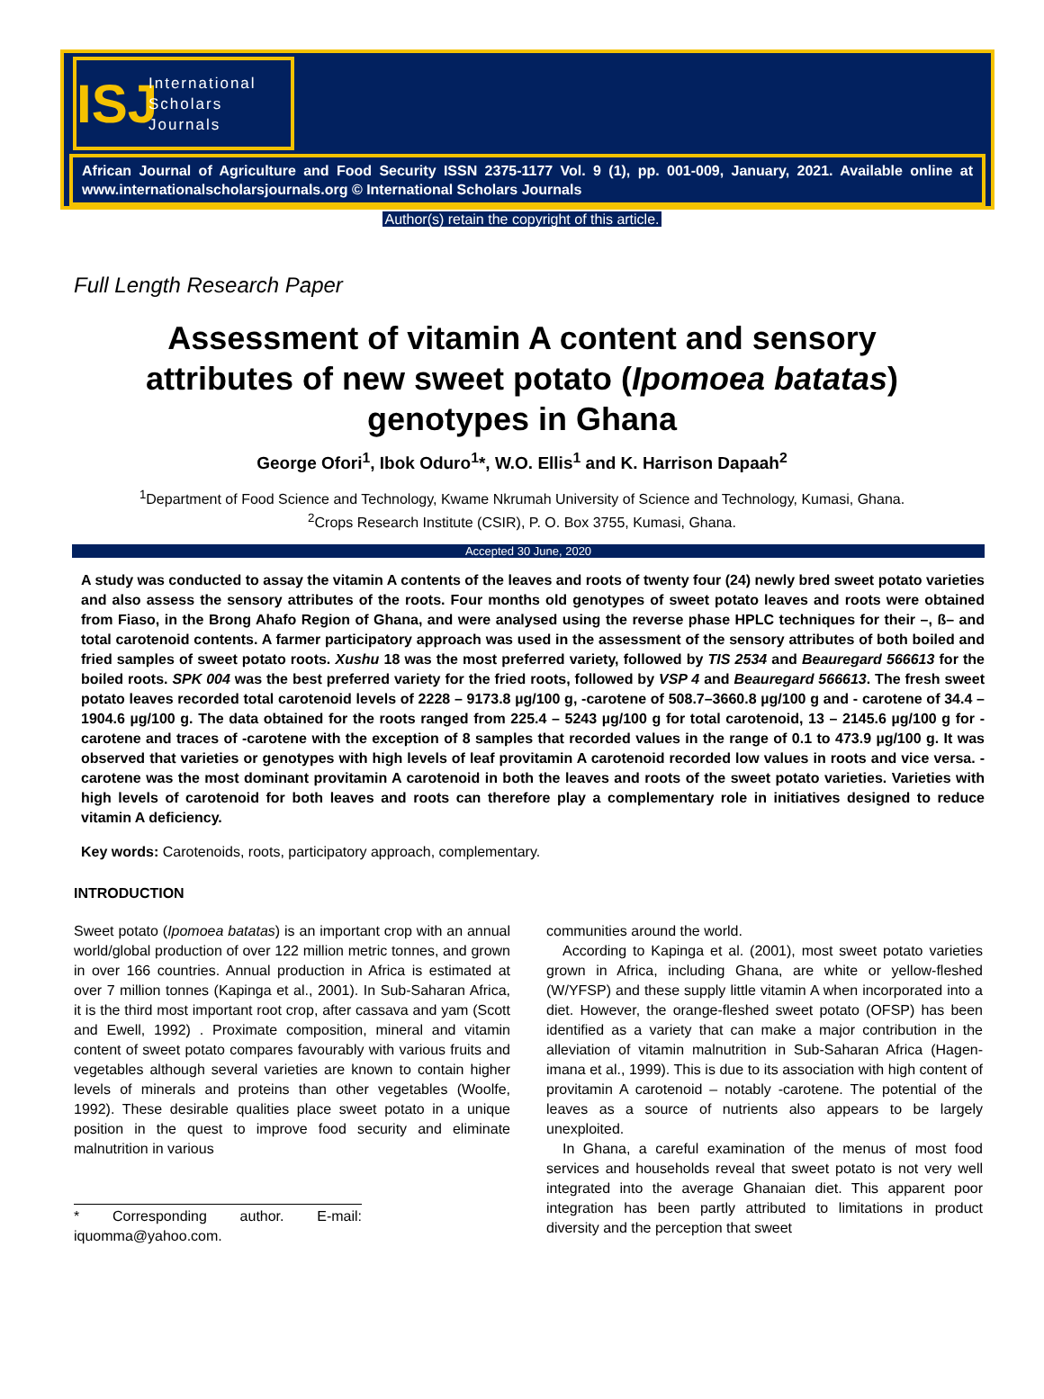ISJ
International
Scholars
Journals
African Journal of Agriculture and Food Security ISSN 2375-1177 Vol. 9 (1), pp. 001-009, January, 2021. Available online at www.internationalscholarsjournals.org © International Scholars Journals
Author(s) retain the copyright of this article.
Full Length Research Paper
Assessment of vitamin A content and sensory attributes of new sweet potato (Ipomoea batatas) genotypes in Ghana
George Ofori<sup>1</sup>, Ibok Oduro<sup>1</sup>*, W.O. Ellis<sup>1</sup> and K. Harrison Dapaah<sup>2</sup>
<sup>1</sup> Department of Food Science and Technology, Kwame Nkrumah University of Science and Technology, Kumasi, Ghana.
<sup>2</sup> Crops Research Institute (CSIR), P. O. Box 3755, Kumasi, Ghana.
Accepted 30 June, 2020
A study was conducted to assay the vitamin A contents of the leaves and roots of twenty four (24) newly bred sweet potato varieties and also assess the sensory attributes of the roots. Four months old genotypes of sweet potato leaves and roots were obtained from Fiaso, in the Brong Ahafo Region of Ghana, and were analysed using the reverse phase HPLC techniques for their –, ß– and total carotenoid contents. A farmer participatory approach was used in the assessment of the sensory attributes of both boiled and fried samples of sweet potato roots. Xushu 18 was the most preferred variety, followed by TIS 2534 and Beauregard 566613 for the boiled roots. SPK 004 was the best preferred variety for the fried roots, followed by VSP 4 and Beauregard 566613. The fresh sweet potato leaves recorded total carotenoid levels of 2228 – 9173.8 µg/100 g, -carotene of 508.7–3660.8 µg/100 g and - carotene of 34.4 – 1904.6 µg/100 g. The data obtained for the roots ranged from 225.4 – 5243 µg/100 g for total carotenoid, 13 – 2145.6 µg/100 g for -carotene and traces of -carotene with the exception of 8 samples that recorded values in the range of 0.1 to 473.9 µg/100 g. It was observed that varieties or genotypes with high levels of leaf provitamin A carotenoid recorded low values in roots and vice versa. -carotene was the most dominant provitamin A carotenoid in both the leaves and roots of the sweet potato varieties. Varieties with high levels of carotenoid for both leaves and roots can therefore play a complementary role in initiatives designed to reduce vitamin A deficiency.
Key words: Carotenoids, roots, participatory approach, complementary.
INTRODUCTION
Sweet potato (Ipomoea batatas) is an important crop with an annual world/global production of over 122 million metric tonnes, and grown in over 166 countries. Annual production in Africa is estimated at over 7 million tonnes (Kapinga et al., 2001). In Sub-Saharan Africa, it is the third most important root crop, after cassava and yam (Scott and Ewell, 1992) . Proximate composition, mineral and vitamin content of sweet potato compares favourably with various fruits and vegetables although several varieties are known to contain higher levels of minerals and proteins than other vegetables (Woolfe, 1992). These desirable qualities place sweet potato in a unique position in the quest to improve food security and eliminate malnutrition in various
* Corresponding author. E-mail: iquomma@yahoo.com.
communities around the world.
According to Kapinga et al. (2001), most sweet potato varieties grown in Africa, including Ghana, are white or yellow-fleshed (W/YFSP) and these supply little vitamin A when incorporated into a diet. However, the orange-fleshed sweet potato (OFSP) has been identified as a variety that can make a major contribution in the alleviation of vitamin malnutrition in Sub-Saharan Africa (Hagen-imana et al., 1999). This is due to its association with high content of provitamin A carotenoid – notably -carotene. The potential of the leaves as a source of nutrients also appears to be largely unexploited.
In Ghana, a careful examination of the menus of most food services and households reveal that sweet potato is not very well integrated into the average Ghanaian diet. This apparent poor integration has been partly attributed to limitations in product diversity and the perception that sweet